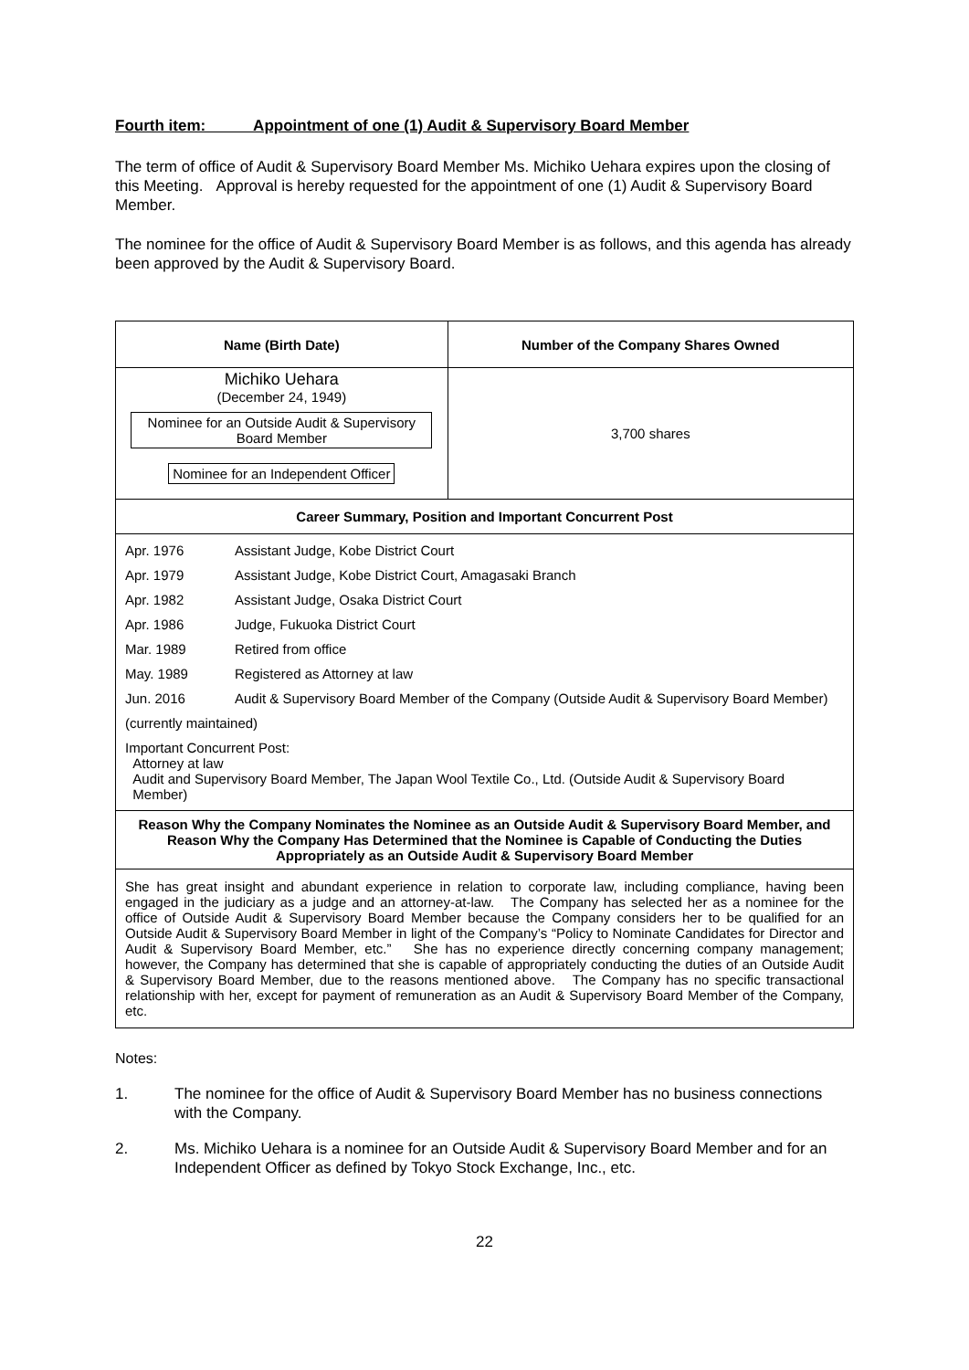Fourth item: Appointment of one (1) Audit & Supervisory Board Member
The term of office of Audit & Supervisory Board Member Ms. Michiko Uehara expires upon the closing of this Meeting. Approval is hereby requested for the appointment of one (1) Audit & Supervisory Board Member.
The nominee for the office of Audit & Supervisory Board Member is as follows, and this agenda has already been approved by the Audit & Supervisory Board.
| Name (Birth Date) | Number of the Company Shares Owned |
| --- | --- |
| Michiko Uehara (December 24, 1949) Nominee for an Outside Audit & Supervisory Board Member Nominee for an Independent Officer | 3,700 shares |
| Career Summary, Position and Important Concurrent Post | |
| / Apr. 1976 / Assistant Judge, Kobe District Court / / Apr. 1979 / Assistant Judge, Kobe District Court, Amagasaki Branch / / Apr. 1982 / Assistant Judge, Osaka District Court / / Apr. 1986 / Judge, Fukuoka District Court / / Mar. 1989 / Retired from office / / May. 1989 / Registered as Attorney at law / / Jun. 2016 / Audit & Supervisory Board Member of the Company (Outside Audit & Supervisory Board Member) / / (currently maintained) / / / Important Concurrent Post: Attorney at law Audit and Supervisory Board Member, The Japan Wool Textile Co., Ltd. (Outside Audit & Supervisory Board Member) / / | |
| Reason Why the Company Nominates the Nominee as an Outside Audit & Supervisory Board Member, and Reason Why the Company Has Determined that the Nominee is Capable of Conducting the Duties Appropriately as an Outside Audit & Supervisory Board Member | |
| She has great insight and abundant experience in relation to corporate law, including compliance, having been engaged in the judiciary as a judge and an attorney-at-law. The Company has selected her as a nominee for the office of Outside Audit & Supervisory Board Member because the Company considers her to be qualified for an Outside Audit & Supervisory Board Member in light of the Company’s “Policy to Nominate Candidates for Director and Audit & Supervisory Board Member, etc.” She has no experience directly concerning company management; however, the Company has determined that she is capable of appropriately conducting the duties of an Outside Audit & Supervisory Board Member, due to the reasons mentioned above. The Company has no specific transactional relationship with her, except for payment of remuneration as an Audit & Supervisory Board Member of the Company, etc. | |
Notes:
1. The nominee for the office of Audit & Supervisory Board Member has no business connections with the Company.
2. Ms. Michiko Uehara is a nominee for an Outside Audit & Supervisory Board Member and for an Independent Officer as defined by Tokyo Stock Exchange, Inc., etc.
22